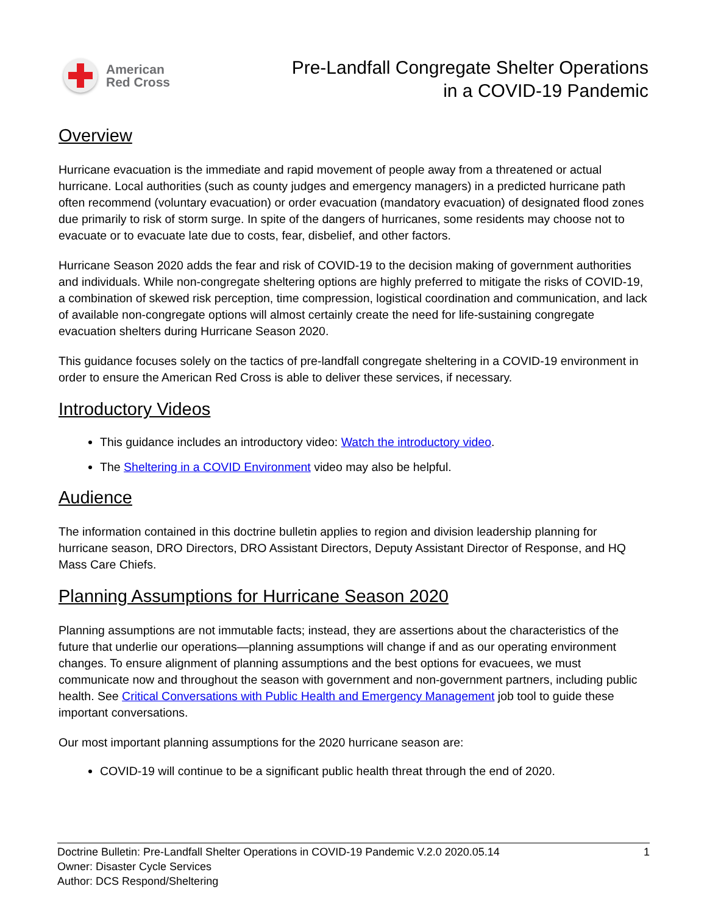American
Red Cross
Pre-Landfall Congregate Shelter Operations
in a COVID-19 Pandemic
Overview
Hurricane evacuation is the immediate and rapid movement of people away from a threatened or actual hurricane. Local authorities (such as county judges and emergency managers) in a predicted hurricane path often recommend (voluntary evacuation) or order evacuation (mandatory evacuation) of designated flood zones due primarily to risk of storm surge. In spite of the dangers of hurricanes, some residents may choose not to evacuate or to evacuate late due to costs, fear, disbelief, and other factors.
Hurricane Season 2020 adds the fear and risk of COVID-19 to the decision making of government authorities and individuals. While non-congregate sheltering options are highly preferred to mitigate the risks of COVID-19, a combination of skewed risk perception, time compression, logistical coordination and communication, and lack of available non-congregate options will almost certainly create the need for life-sustaining congregate evacuation shelters during Hurricane Season 2020.
This guidance focuses solely on the tactics of pre-landfall congregate sheltering in a COVID-19 environment in order to ensure the American Red Cross is able to deliver these services, if necessary.
Introductory Videos
This guidance includes an introductory video: Watch the introductory video.
The Sheltering in a COVID Environment video may also be helpful.
Audience
The information contained in this doctrine bulletin applies to region and division leadership planning for hurricane season, DRO Directors, DRO Assistant Directors, Deputy Assistant Director of Response, and HQ Mass Care Chiefs.
Planning Assumptions for Hurricane Season 2020
Planning assumptions are not immutable facts; instead, they are assertions about the characteristics of the future that underlie our operations—planning assumptions will change if and as our operating environment changes. To ensure alignment of planning assumptions and the best options for evacuees, we must communicate now and throughout the season with government and non-government partners, including public health. See Critical Conversations with Public Health and Emergency Management job tool to guide these important conversations.
Our most important planning assumptions for the 2020 hurricane season are:
COVID-19 will continue to be a significant public health threat through the end of 2020.
Doctrine Bulletin: Pre-Landfall Shelter Operations in COVID-19 Pandemic V.2.0 2020.05.14 1
Owner: Disaster Cycle Services
Author: DCS Respond/Sheltering